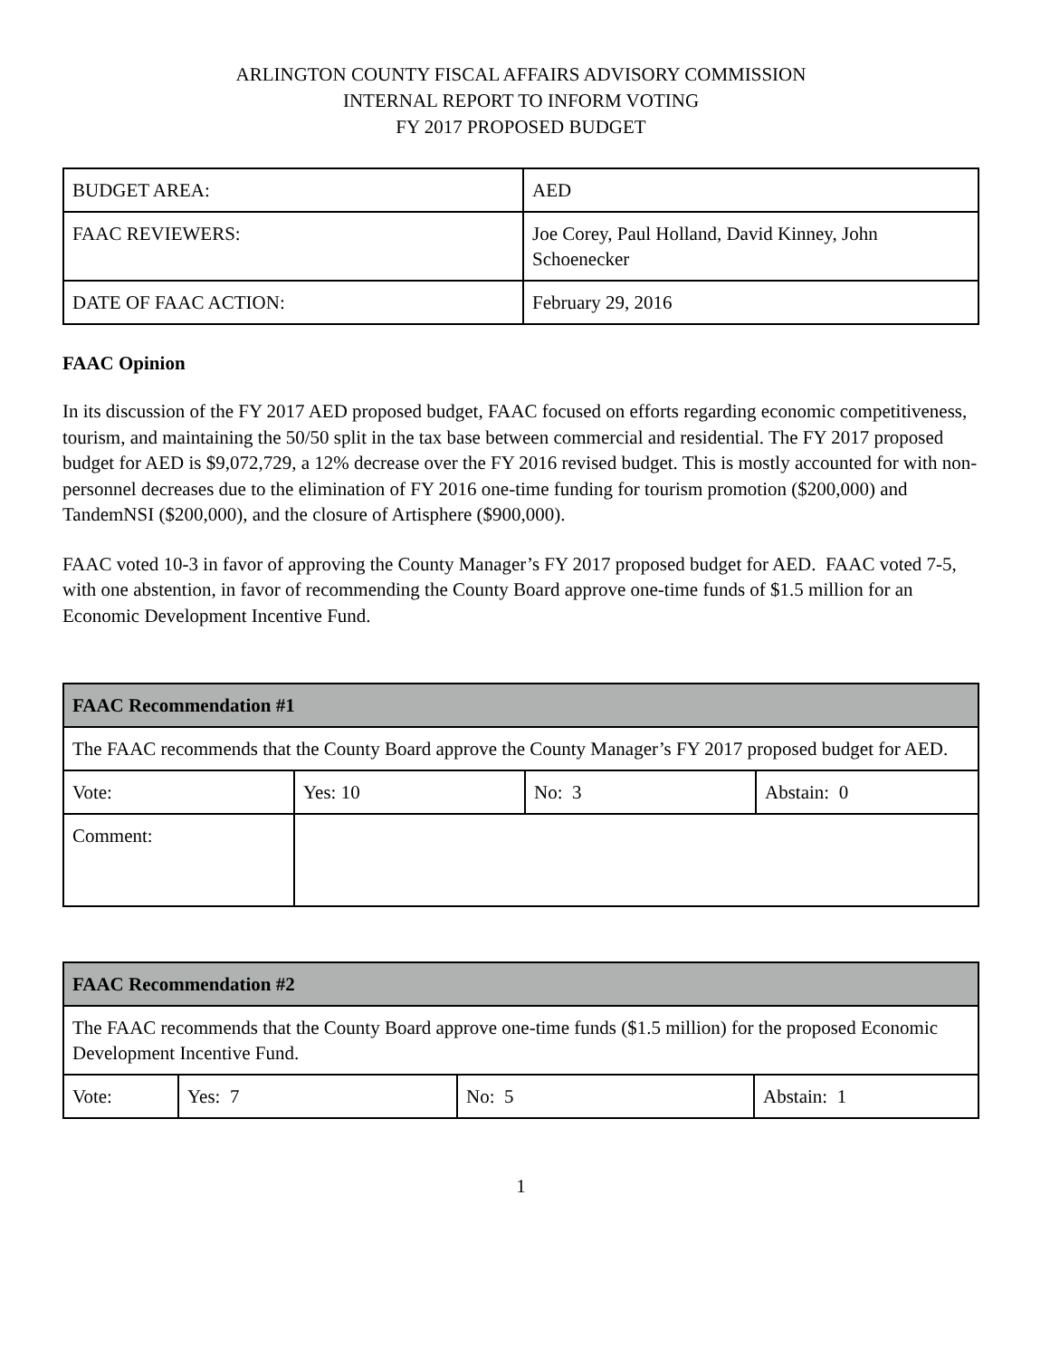ARLINGTON COUNTY FISCAL AFFAIRS ADVISORY COMMISSION
INTERNAL REPORT TO INFORM VOTING
FY 2017 PROPOSED BUDGET
| BUDGET AREA: | AED |
| FAAC REVIEWERS: | Joe Corey, Paul Holland, David Kinney, John Schoenecker |
| DATE OF FAAC ACTION: | February 29, 2016 |
FAAC Opinion
In its discussion of the FY 2017 AED proposed budget, FAAC focused on efforts regarding economic competitiveness, tourism, and maintaining the 50/50 split in the tax base between commercial and residential. The FY 2017 proposed budget for AED is $9,072,729, a 12% decrease over the FY 2016 revised budget. This is mostly accounted for with non-personnel decreases due to the elimination of FY 2016 one-time funding for tourism promotion ($200,000) and TandemNSI ($200,000), and the closure of Artisphere ($900,000).
FAAC voted 10-3 in favor of approving the County Manager’s FY 2017 proposed budget for AED. FAAC voted 7-5, with one abstention, in favor of recommending the County Board approve one-time funds of $1.5 million for an Economic Development Incentive Fund.
| FAAC Recommendation #1 | | | |
| --- | --- | --- | --- |
| The FAAC recommends that the County Board approve the County Manager’s FY 2017 proposed budget for AED. | | | |
| Vote: | Yes: 10 | No: 3 | Abstain: 0 |
| Comment: | | | |
| FAAC Recommendation #2 | | | |
| --- | --- | --- | --- |
| The FAAC recommends that the County Board approve one-time funds ($1.5 million) for the proposed Economic Development Incentive Fund. | | | |
| Vote: | Yes: 7 | No: 5 | Abstain: 1 |
1